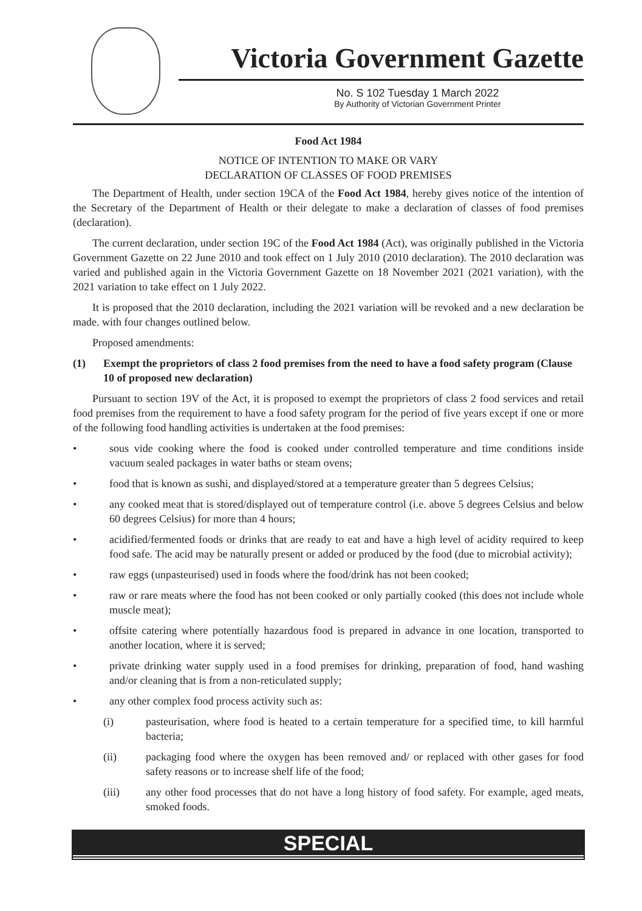Victoria Government Gazette
No. S 102 Tuesday 1 March 2022
By Authority of Victorian Government Printer
Food Act 1984
NOTICE OF INTENTION TO MAKE OR VARY
DECLARATION OF CLASSES OF FOOD PREMISES
The Department of Health, under section 19CA of the Food Act 1984, hereby gives notice of the intention of the Secretary of the Department of Health or their delegate to make a declaration of classes of food premises (declaration).
The current declaration, under section 19C of the Food Act 1984 (Act), was originally published in the Victoria Government Gazette on 22 June 2010 and took effect on 1 July 2010 (2010 declaration). The 2010 declaration was varied and published again in the Victoria Government Gazette on 18 November 2021 (2021 variation), with the 2021 variation to take effect on 1 July 2022.
It is proposed that the 2010 declaration, including the 2021 variation will be revoked and a new declaration be made. with four changes outlined below.
Proposed amendments:
(1) Exempt the proprietors of class 2 food premises from the need to have a food safety program (Clause 10 of proposed new declaration)
Pursuant to section 19V of the Act, it is proposed to exempt the proprietors of class 2 food services and retail food premises from the requirement to have a food safety program for the period of five years except if one or more of the following food handling activities is undertaken at the food premises:
• sous vide cooking where the food is cooked under controlled temperature and time conditions inside vacuum sealed packages in water baths or steam ovens;
• food that is known as sushi, and displayed/stored at a temperature greater than 5 degrees Celsius;
• any cooked meat that is stored/displayed out of temperature control (i.e. above 5 degrees Celsius and below 60 degrees Celsius) for more than 4 hours;
• acidified/fermented foods or drinks that are ready to eat and have a high level of acidity required to keep food safe. The acid may be naturally present or added or produced by the food (due to microbial activity);
• raw eggs (unpasteurised) used in foods where the food/drink has not been cooked;
• raw or rare meats where the food has not been cooked or only partially cooked (this does not include whole muscle meat);
• offsite catering where potentially hazardous food is prepared in advance in one location, transported to another location, where it is served;
• private drinking water supply used in a food premises for drinking, preparation of food, hand washing and/or cleaning that is from a non-reticulated supply;
• any other complex food process activity such as:
(i) pasteurisation, where food is heated to a certain temperature for a specified time, to kill harmful bacteria;
(ii) packaging food where the oxygen has been removed and/ or replaced with other gases for food safety reasons or to increase shelf life of the food;
(iii) any other food processes that do not have a long history of food safety. For example, aged meats, smoked foods.
SPECIAL